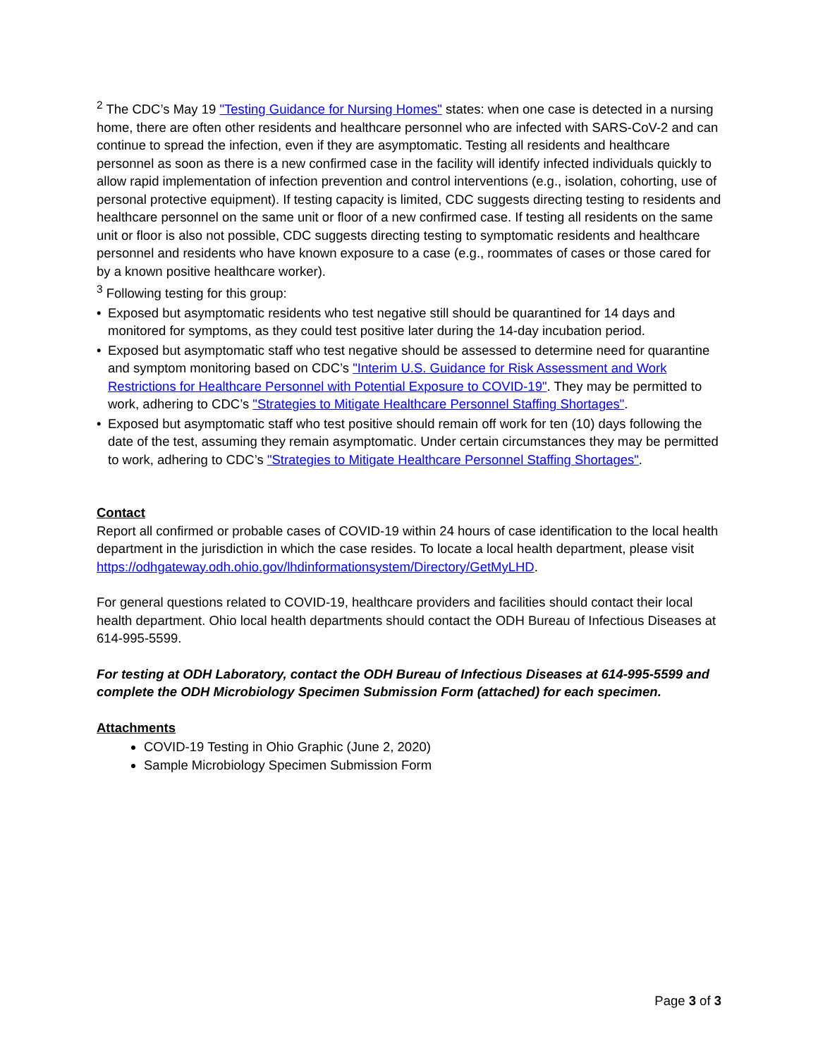<sup>2</sup> The CDC’s May 19 "Testing Guidance for Nursing Homes" states: when one case is detected in a nursing home, there are often other residents and healthcare personnel who are infected with SARS-CoV-2 and can continue to spread the infection, even if they are asymptomatic. Testing all residents and healthcare personnel as soon as there is a new confirmed case in the facility will identify infected individuals quickly to allow rapid implementation of infection prevention and control interventions (e.g., isolation, cohorting, use of personal protective equipment). If testing capacity is limited, CDC suggests directing testing to residents and healthcare personnel on the same unit or floor of a new confirmed case. If testing all residents on the same unit or floor is also not possible, CDC suggests directing testing to symptomatic residents and healthcare personnel and residents who have known exposure to a case (e.g., roommates of cases or those cared for by a known positive healthcare worker).
<sup>3</sup> Following testing for this group:
• Exposed but asymptomatic residents who test negative still should be quarantined for 14 days and monitored for symptoms, as they could test positive later during the 14-day incubation period.
• Exposed but asymptomatic staff who test negative should be assessed to determine need for quarantine and symptom monitoring based on CDC’s "Interim U.S. Guidance for Risk Assessment and Work Restrictions for Healthcare Personnel with Potential Exposure to COVID-19". They may be permitted to work, adhering to CDC’s "Strategies to Mitigate Healthcare Personnel Staffing Shortages".
• Exposed but asymptomatic staff who test positive should remain off work for ten (10) days following the date of the test, assuming they remain asymptomatic. Under certain circumstances they may be permitted to work, adhering to CDC’s "Strategies to Mitigate Healthcare Personnel Staffing Shortages".
Contact
Report all confirmed or probable cases of COVID-19 within 24 hours of case identification to the local health department in the jurisdiction in which the case resides. To locate a local health department, please visit https://odhgateway.odh.ohio.gov/lhdinformationsystem/Directory/GetMyLHD.
For general questions related to COVID-19, healthcare providers and facilities should contact their local health department. Ohio local health departments should contact the ODH Bureau of Infectious Diseases at 614-995-5599.
For testing at ODH Laboratory, contact the ODH Bureau of Infectious Diseases at 614-995-5599 and complete the ODH Microbiology Specimen Submission Form (attached) for each specimen.
Attachments
COVID-19 Testing in Ohio Graphic (June 2, 2020)
Sample Microbiology Specimen Submission Form
Page 3 of 3